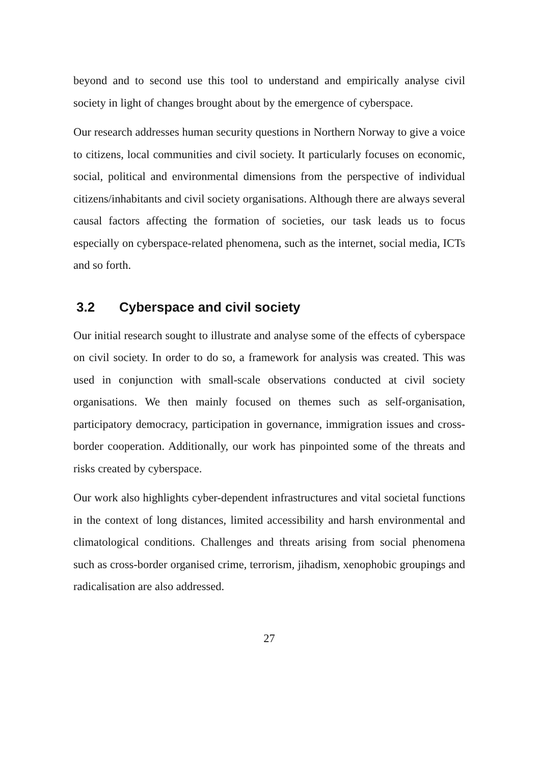beyond and to second use this tool to understand and empirically analyse civil society in light of changes brought about by the emergence of cyberspace.
Our research addresses human security questions in Northern Norway to give a voice to citizens, local communities and civil society. It particularly focuses on economic, social, political and environmental dimensions from the perspective of individual citizens/inhabitants and civil society organisations. Although there are always several causal factors affecting the formation of societies, our task leads us to focus especially on cyberspace-related phenomena, such as the internet, social media, ICTs and so forth.
3.2 Cyberspace and civil society
Our initial research sought to illustrate and analyse some of the effects of cyberspace on civil society. In order to do so, a framework for analysis was created. This was used in conjunction with small-scale observations conducted at civil society organisations. We then mainly focused on themes such as self-organisation, participatory democracy, participation in governance, immigration issues and cross-border cooperation. Additionally, our work has pinpointed some of the threats and risks created by cyberspace.
Our work also highlights cyber-dependent infrastructures and vital societal functions in the context of long distances, limited accessibility and harsh environmental and climatological conditions. Challenges and threats arising from social phenomena such as cross-border organised crime, terrorism, jihadism, xenophobic groupings and radicalisation are also addressed.
27